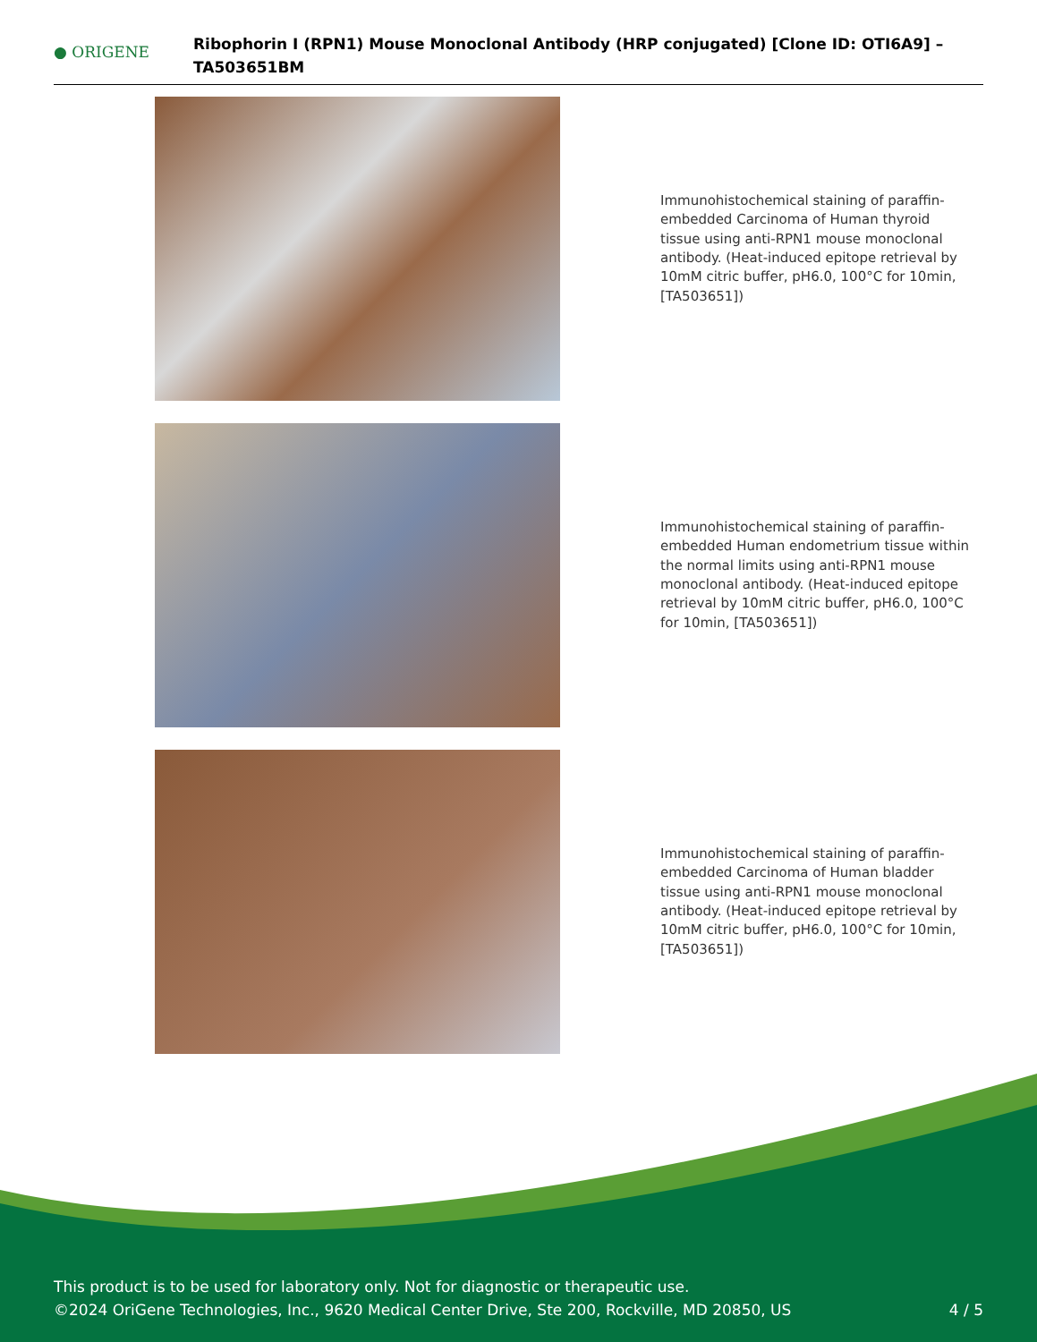● ORIGENE
Ribophorin I (RPN1) Mouse Monoclonal Antibody (HRP conjugated) [Clone ID: OTI6A9] –
TA503651BM
Immunohistochemical staining of paraffin-embedded Carcinoma of Human thyroid tissue using anti-RPN1 mouse monoclonal antibody. (Heat-induced epitope retrieval by 10mM citric buffer, pH6.0, 100°C for 10min, [TA503651])
Immunohistochemical staining of paraffin-embedded Human endometrium tissue within the normal limits using anti-RPN1 mouse monoclonal antibody. (Heat-induced epitope retrieval by 10mM citric buffer, pH6.0, 100°C for 10min, [TA503651])
Immunohistochemical staining of paraffin-embedded Carcinoma of Human bladder tissue using anti-RPN1 mouse monoclonal antibody. (Heat-induced epitope retrieval by 10mM citric buffer, pH6.0, 100°C for 10min, [TA503651])
This product is to be used for laboratory only. Not for diagnostic or therapeutic use.
©2024 OriGene Technologies, Inc., 9620 Medical Center Drive, Ste 200, Rockville, MD 20850, US
4 / 5